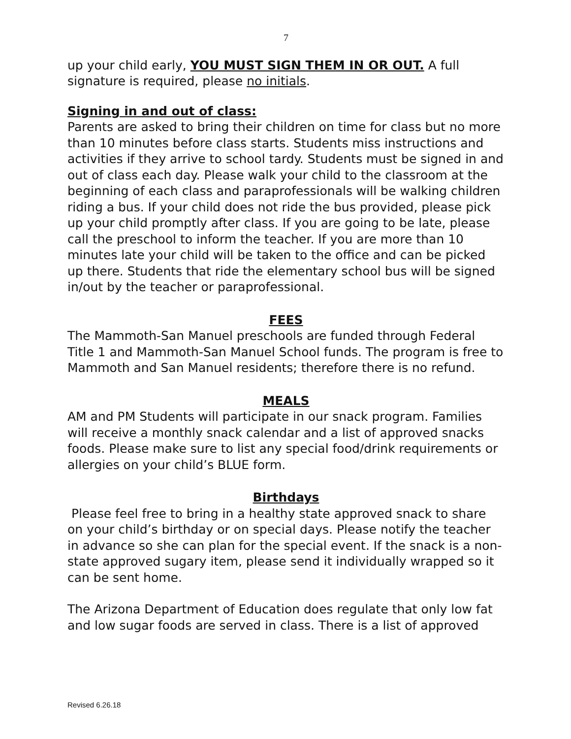7
up your child early, YOU MUST SIGN THEM IN OR OUT. A full signature is required, please no initials.
Signing in and out of class:
Parents are asked to bring their children on time for class but no more than 10 minutes before class starts. Students miss instructions and activities if they arrive to school tardy. Students must be signed in and out of class each day. Please walk your child to the classroom at the beginning of each class and paraprofessionals will be walking children riding a bus. If your child does not ride the bus provided, please pick up your child promptly after class. If you are going to be late, please call the preschool to inform the teacher. If you are more than 10 minutes late your child will be taken to the office and can be picked up there. Students that ride the elementary school bus will be signed in/out by the teacher or paraprofessional.
FEES
The Mammoth-San Manuel preschools are funded through Federal Title 1 and Mammoth-San Manuel School funds. The program is free to Mammoth and San Manuel residents; therefore there is no refund.
MEALS
AM and PM Students will participate in our snack program. Families will receive a monthly snack calendar and a list of approved snacks foods. Please make sure to list any special food/drink requirements or allergies on your child’s BLUE form.
Birthdays
Please feel free to bring in a healthy state approved snack to share on your child’s birthday or on special days. Please notify the teacher in advance so she can plan for the special event. If the snack is a non-state approved sugary item, please send it individually wrapped so it can be sent home.
The Arizona Department of Education does regulate that only low fat and low sugar foods are served in class. There is a list of approved
Revised 6.26.18